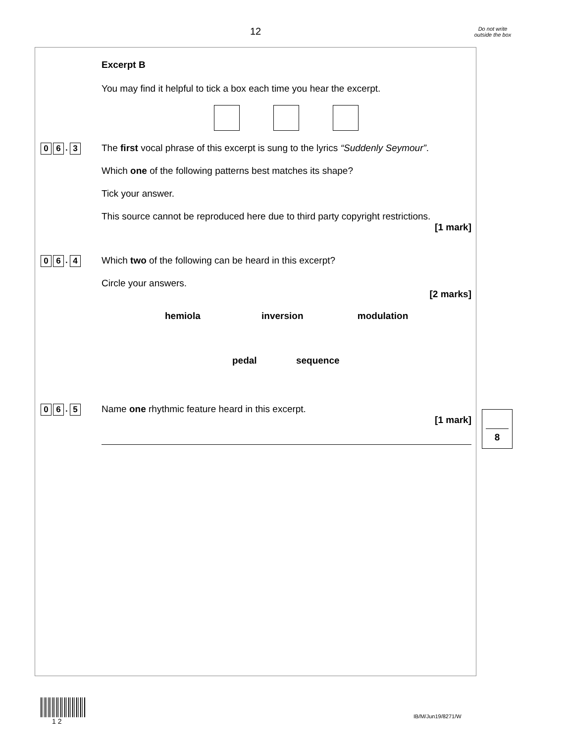12
Do not write outside the box
Excerpt B
You may find it helpful to tick a box each time you hear the excerpt.
0 6. 3
The first vocal phrase of this excerpt is sung to the lyrics “Suddenly Seymour”.
Which one of the following patterns best matches its shape?
Tick your answer.
This source cannot be reproduced here due to third party copyright restrictions.
[1 mark]
0 6. 4
Which two of the following can be heard in this excerpt?
Circle your answers.
[2 marks]
hemiola inversion modulation
pedal sequence
0 6. 5
Name one rhythmic feature heard in this excerpt.
[1 mark]
8
1 2
IB/M/Jun19/8271/W